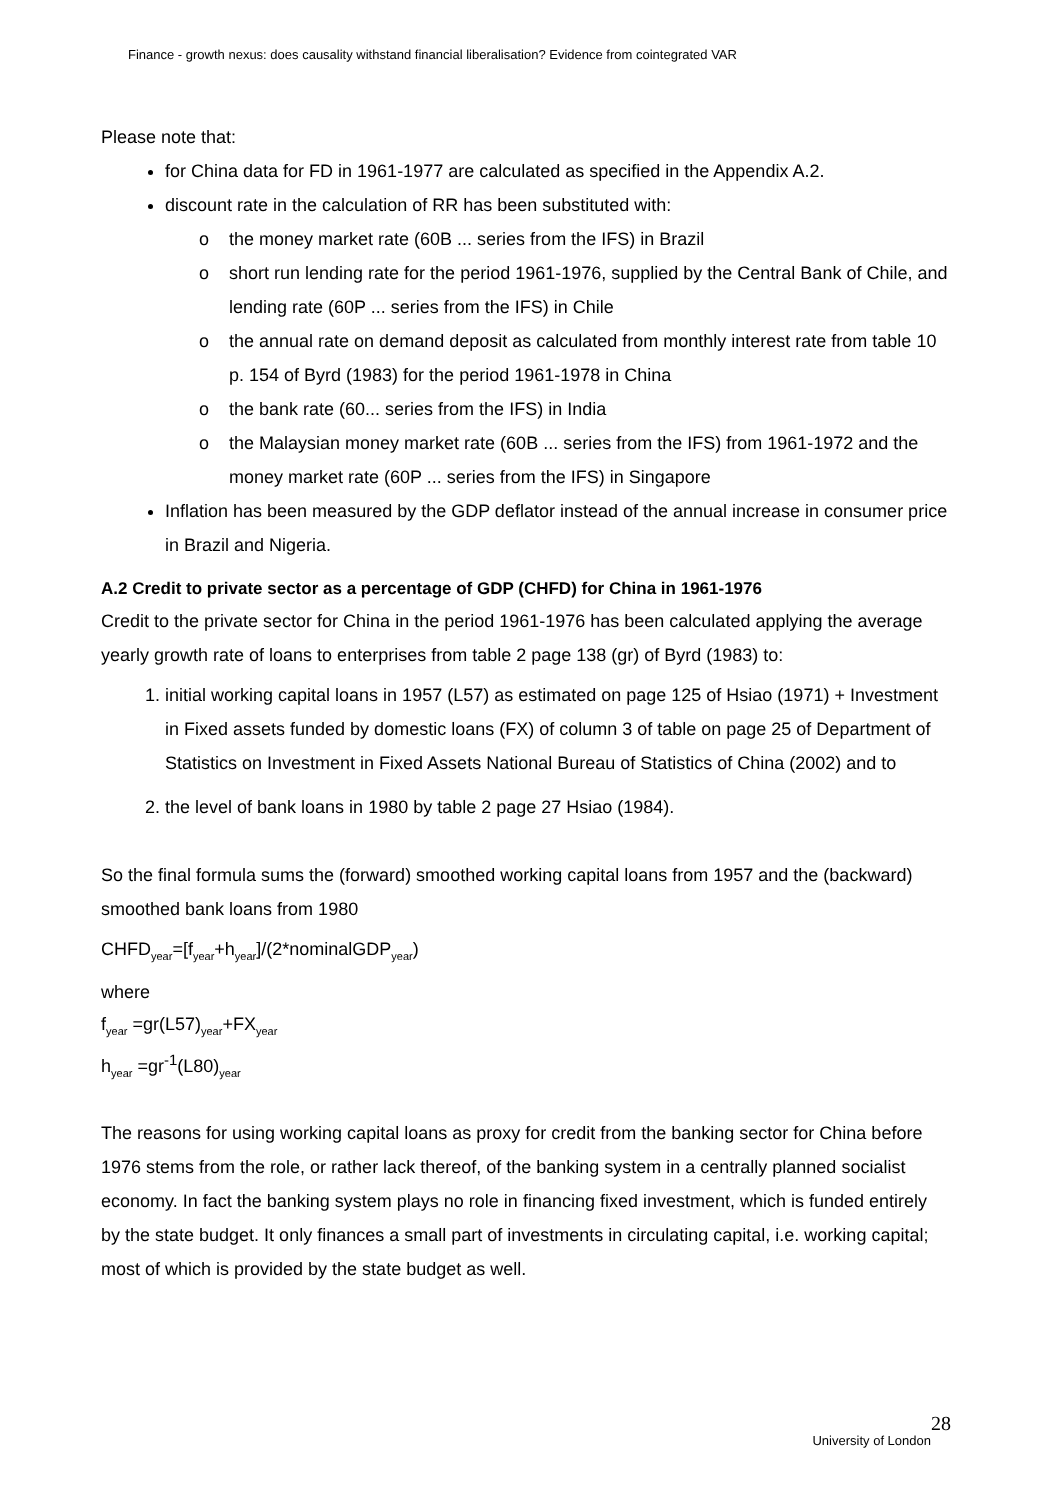Finance - growth nexus: does causality withstand financial liberalisation? Evidence from cointegrated VAR
Please note that:
for China data for FD in 1961-1977 are calculated as specified in the Appendix A.2.
discount rate in the calculation of RR has been substituted with:
o the money market rate (60B ... series from the IFS) in Brazil
o short run lending rate for the period 1961-1976, supplied by the Central Bank of Chile, and lending rate (60P ... series from the IFS) in Chile
o the annual rate on demand deposit as calculated from monthly interest rate from table 10 p. 154 of Byrd (1983) for the period 1961-1978 in China
o the bank rate (60... series from the IFS) in India
o the Malaysian money market rate (60B ... series from the IFS) from 1961-1972 and the money market rate (60P ... series from the IFS) in Singapore
Inflation has been measured by the GDP deflator instead of the annual increase in consumer price in Brazil and Nigeria.
A.2 Credit to private sector as a percentage of GDP (CHFD) for China in 1961-1976
Credit to the private sector for China in the period 1961-1976 has been calculated applying the average yearly growth rate of loans to enterprises from table 2 page 138 (gr) of Byrd (1983) to:
1. initial working capital loans in 1957 (L57) as estimated on page 125 of Hsiao (1971) + Investment in Fixed assets funded by domestic loans (FX) of column 3 of table on page 25 of Department of Statistics on Investment in Fixed Assets National Bureau of Statistics of China (2002) and to
2. the level of bank loans in 1980 by table 2 page 27 Hsiao (1984).
So the final formula sums the (forward) smoothed working capital loans from 1957 and the (backward) smoothed bank loans from 1980
CHFD<sub>year</sub>=[f<sub>year</sub>+h<sub>year</sub>]/(2*nominalGDP<sub>year</sub>)
where
f<sub>year</sub> =gr(L57)<sub>year</sub>+FX<sub>year</sub>
h<sub>year</sub> =gr<sup>-1</sup>(L80)<sub>year</sub>
The reasons for using working capital loans as proxy for credit from the banking sector for China before 1976 stems from the role, or rather lack thereof, of the banking system in a centrally planned socialist economy. In fact the banking system plays no role in financing fixed investment, which is funded entirely by the state budget. It only finances a small part of investments in circulating capital, i.e. working capital; most of which is provided by the state budget as well.
28
University of London